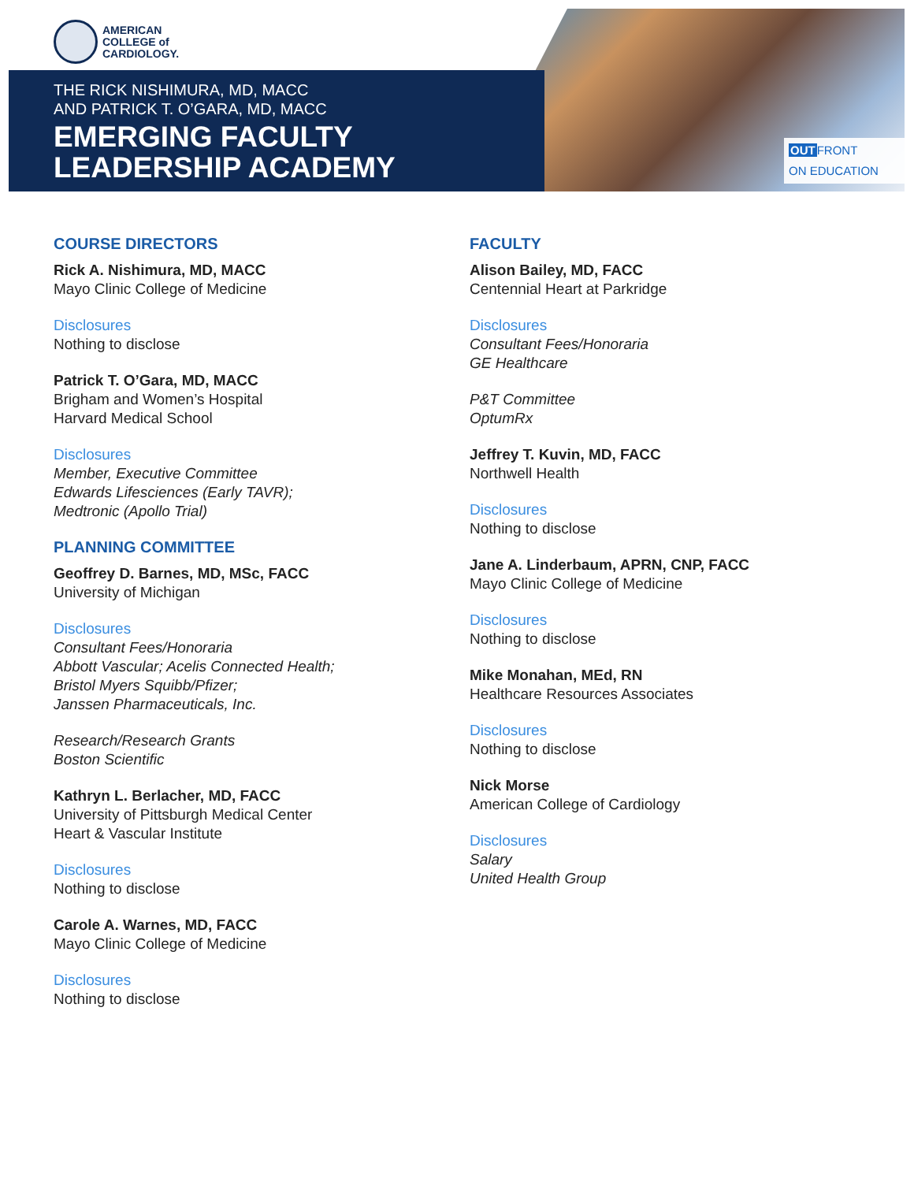AMERICAN
COLLEGE of
CARDIOLOGY.
THE RICK NISHIMURA, MD, MACC
AND PATRICK T. O’GARA, MD, MACC
EMERGING FACULTY
LEADERSHIP ACADEMY
OUTFRONT
ON EDUCATION
COURSE DIRECTORS
Rick A. Nishimura, MD, MACC
Mayo Clinic College of Medicine
Disclosures
Nothing to disclose
Patrick T. O’Gara, MD, MACC
Brigham and Women’s Hospital
Harvard Medical School
Disclosures
Member, Executive Committee
Edwards Lifesciences (Early TAVR);
Medtronic (Apollo Trial)
PLANNING COMMITTEE
Geoffrey D. Barnes, MD, MSc, FACC
University of Michigan
Disclosures
Consultant Fees/Honoraria
Abbott Vascular; Acelis Connected Health;
Bristol Myers Squibb/Pfizer;
Janssen Pharmaceuticals, Inc.
Research/Research Grants
Boston Scientific
Kathryn L. Berlacher, MD, FACC
University of Pittsburgh Medical Center
Heart & Vascular Institute
Disclosures
Nothing to disclose
Carole A. Warnes, MD, FACC
Mayo Clinic College of Medicine
Disclosures
Nothing to disclose
FACULTY
Alison Bailey, MD, FACC
Centennial Heart at Parkridge
Disclosures
Consultant Fees/Honoraria
GE Healthcare
P&T Committee
OptumRx
Jeffrey T. Kuvin, MD, FACC
Northwell Health
Disclosures
Nothing to disclose
Jane A. Linderbaum, APRN, CNP, FACC
Mayo Clinic College of Medicine
Disclosures
Nothing to disclose
Mike Monahan, MEd, RN
Healthcare Resources Associates
Disclosures
Nothing to disclose
Nick Morse
American College of Cardiology
Disclosures
Salary
United Health Group